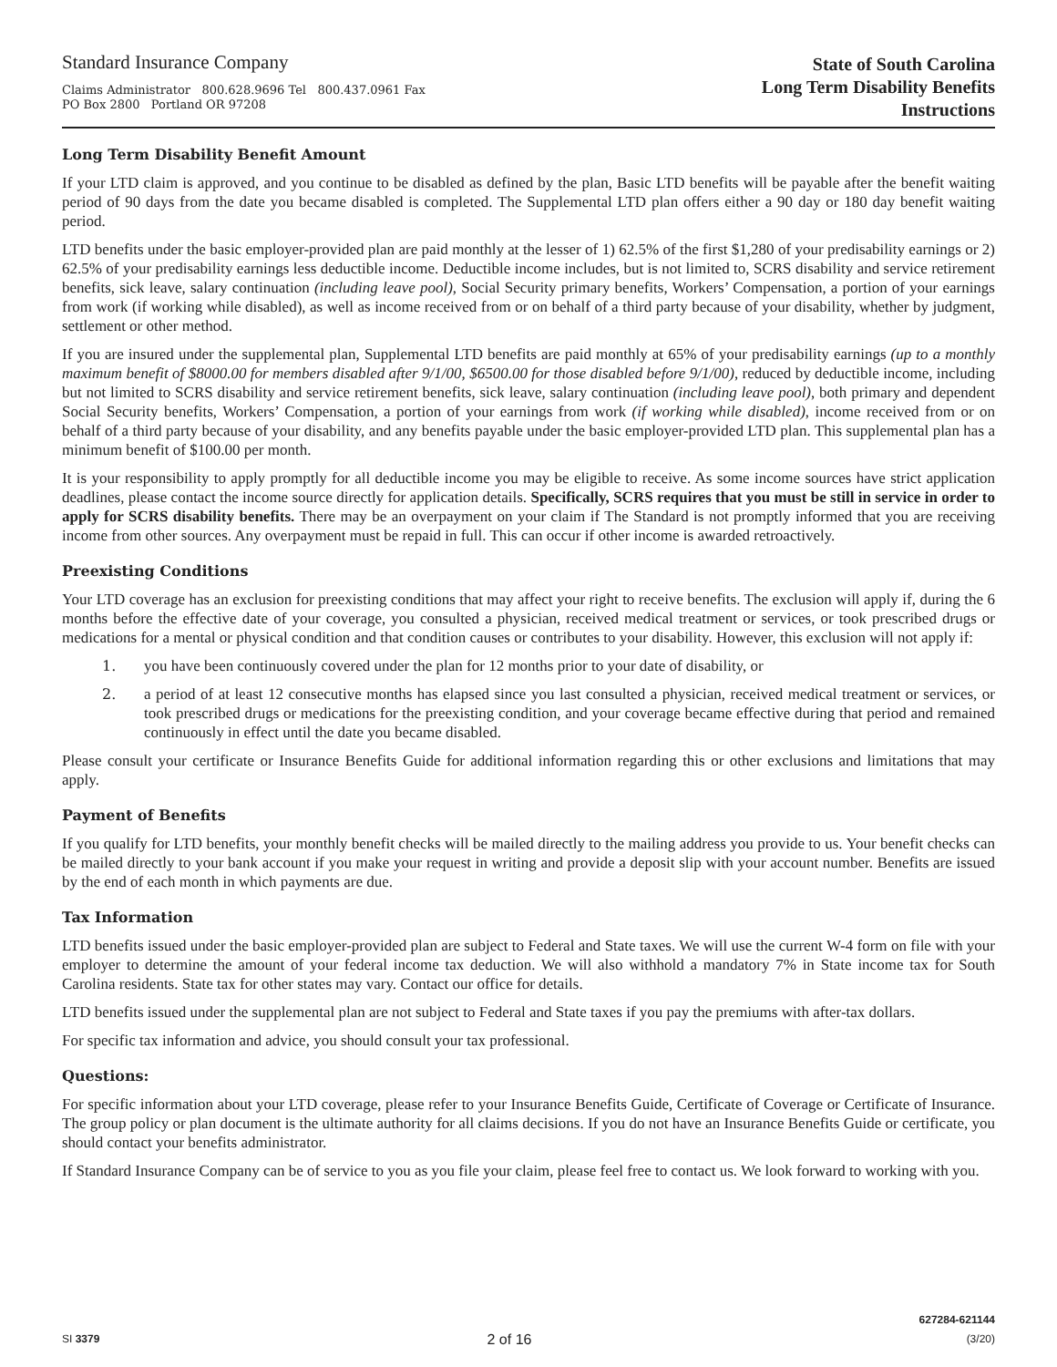Standard Insurance Company
Claims Administrator 800.628.9696 Tel 800.437.0961 Fax
PO Box 2800 Portland OR 97208
State of South Carolina
Long Term Disability Benefits
Instructions
Long Term Disability Benefit Amount
If your LTD claim is approved, and you continue to be disabled as defined by the plan, Basic LTD benefits will be payable after the benefit waiting period of 90 days from the date you became disabled is completed. The Supplemental LTD plan offers either a 90 day or 180 day benefit waiting period.
LTD benefits under the basic employer-provided plan are paid monthly at the lesser of 1) 62.5% of the first $1,280 of your predisability earnings or 2) 62.5% of your predisability earnings less deductible income. Deductible income includes, but is not limited to, SCRS disability and service retirement benefits, sick leave, salary continuation (including leave pool), Social Security primary benefits, Workers’ Compensation, a portion of your earnings from work (if working while disabled), as well as income received from or on behalf of a third party because of your disability, whether by judgment, settlement or other method.
If you are insured under the supplemental plan, Supplemental LTD benefits are paid monthly at 65% of your predisability earnings (up to a monthly maximum benefit of $8000.00 for members disabled after 9/1/00, $6500.00 for those disabled before 9/1/00), reduced by deductible income, including but not limited to SCRS disability and service retirement benefits, sick leave, salary continuation (including leave pool), both primary and dependent Social Security benefits, Workers’ Compensation, a portion of your earnings from work (if working while disabled), income received from or on behalf of a third party because of your disability, and any benefits payable under the basic employer-provided LTD plan. This supplemental plan has a minimum benefit of $100.00 per month.
It is your responsibility to apply promptly for all deductible income you may be eligible to receive. As some income sources have strict application deadlines, please contact the income source directly for application details. Specifically, SCRS requires that you must be still in service in order to apply for SCRS disability benefits. There may be an overpayment on your claim if The Standard is not promptly informed that you are receiving income from other sources. Any overpayment must be repaid in full. This can occur if other income is awarded retroactively.
Preexisting Conditions
Your LTD coverage has an exclusion for preexisting conditions that may affect your right to receive benefits. The exclusion will apply if, during the 6 months before the effective date of your coverage, you consulted a physician, received medical treatment or services, or took prescribed drugs or medications for a mental or physical condition and that condition causes or contributes to your disability. However, this exclusion will not apply if:
1. you have been continuously covered under the plan for 12 months prior to your date of disability, or
2. a period of at least 12 consecutive months has elapsed since you last consulted a physician, received medical treatment or services, or took prescribed drugs or medications for the preexisting condition, and your coverage became effective during that period and remained continuously in effect until the date you became disabled.
Please consult your certificate or Insurance Benefits Guide for additional information regarding this or other exclusions and limitations that may apply.
Payment of Benefits
If you qualify for LTD benefits, your monthly benefit checks will be mailed directly to the mailing address you provide to us. Your benefit checks can be mailed directly to your bank account if you make your request in writing and provide a deposit slip with your account number. Benefits are issued by the end of each month in which payments are due.
Tax Information
LTD benefits issued under the basic employer-provided plan are subject to Federal and State taxes. We will use the current W-4 form on file with your employer to determine the amount of your federal income tax deduction. We will also withhold a mandatory 7% in State income tax for South Carolina residents. State tax for other states may vary. Contact our office for details.
LTD benefits issued under the supplemental plan are not subject to Federal and State taxes if you pay the premiums with after-tax dollars.
For specific tax information and advice, you should consult your tax professional.
Questions:
For specific information about your LTD coverage, please refer to your Insurance Benefits Guide, Certificate of Coverage or Certificate of Insurance. The group policy or plan document is the ultimate authority for all claims decisions. If you do not have an Insurance Benefits Guide or certificate, you should contact your benefits administrator.
If Standard Insurance Company can be of service to you as you file your claim, please feel free to contact us. We look forward to working with you.
SI 3379
2 of 16
627284-621144
(3/20)